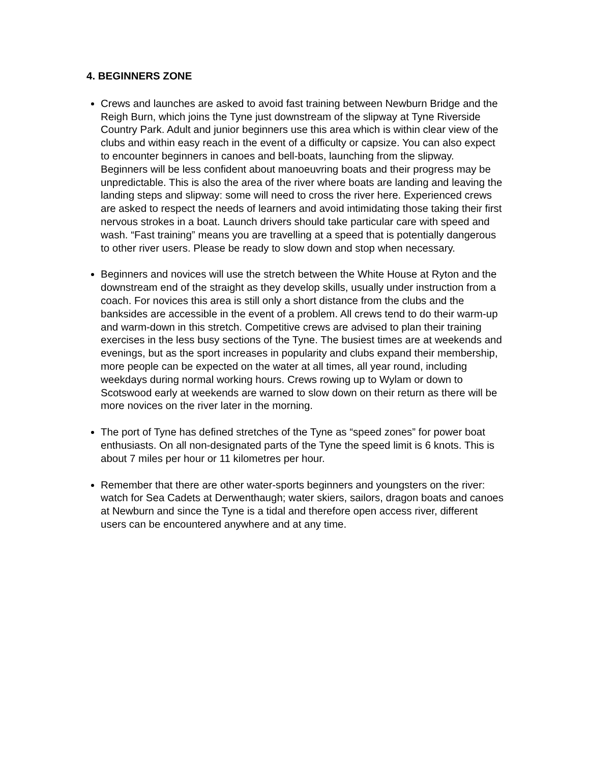4. BEGINNERS ZONE
Crews and launches are asked to avoid fast training between Newburn Bridge and the Reigh Burn, which joins the Tyne just downstream of the slipway at Tyne Riverside Country Park. Adult and junior beginners use this area which is within clear view of the clubs and within easy reach in the event of a difficulty or capsize. You can also expect to encounter beginners in canoes and bell-boats, launching from the slipway. Beginners will be less confident about manoeuvring boats and their progress may be unpredictable. This is also the area of the river where boats are landing and leaving the landing steps and slipway: some will need to cross the river here. Experienced crews are asked to respect the needs of learners and avoid intimidating those taking their first nervous strokes in a boat. Launch drivers should take particular care with speed and wash. “Fast training” means you are travelling at a speed that is potentially dangerous to other river users. Please be ready to slow down and stop when necessary.
Beginners and novices will use the stretch between the White House at Ryton and the downstream end of the straight as they develop skills, usually under instruction from a coach. For novices this area is still only a short distance from the clubs and the banksides are accessible in the event of a problem. All crews tend to do their warm-up and warm-down in this stretch. Competitive crews are advised to plan their training exercises in the less busy sections of the Tyne. The busiest times are at weekends and evenings, but as the sport increases in popularity and clubs expand their membership, more people can be expected on the water at all times, all year round, including weekdays during normal working hours. Crews rowing up to Wylam or down to Scotswood early at weekends are warned to slow down on their return as there will be more novices on the river later in the morning.
The port of Tyne has defined stretches of the Tyne as “speed zones” for power boat enthusiasts. On all non-designated parts of the Tyne the speed limit is 6 knots. This is about 7 miles per hour or 11 kilometres per hour.
Remember that there are other water-sports beginners and youngsters on the river: watch for Sea Cadets at Derwenthaugh; water skiers, sailors, dragon boats and canoes at Newburn and since the Tyne is a tidal and therefore open access river, different users can be encountered anywhere and at any time.